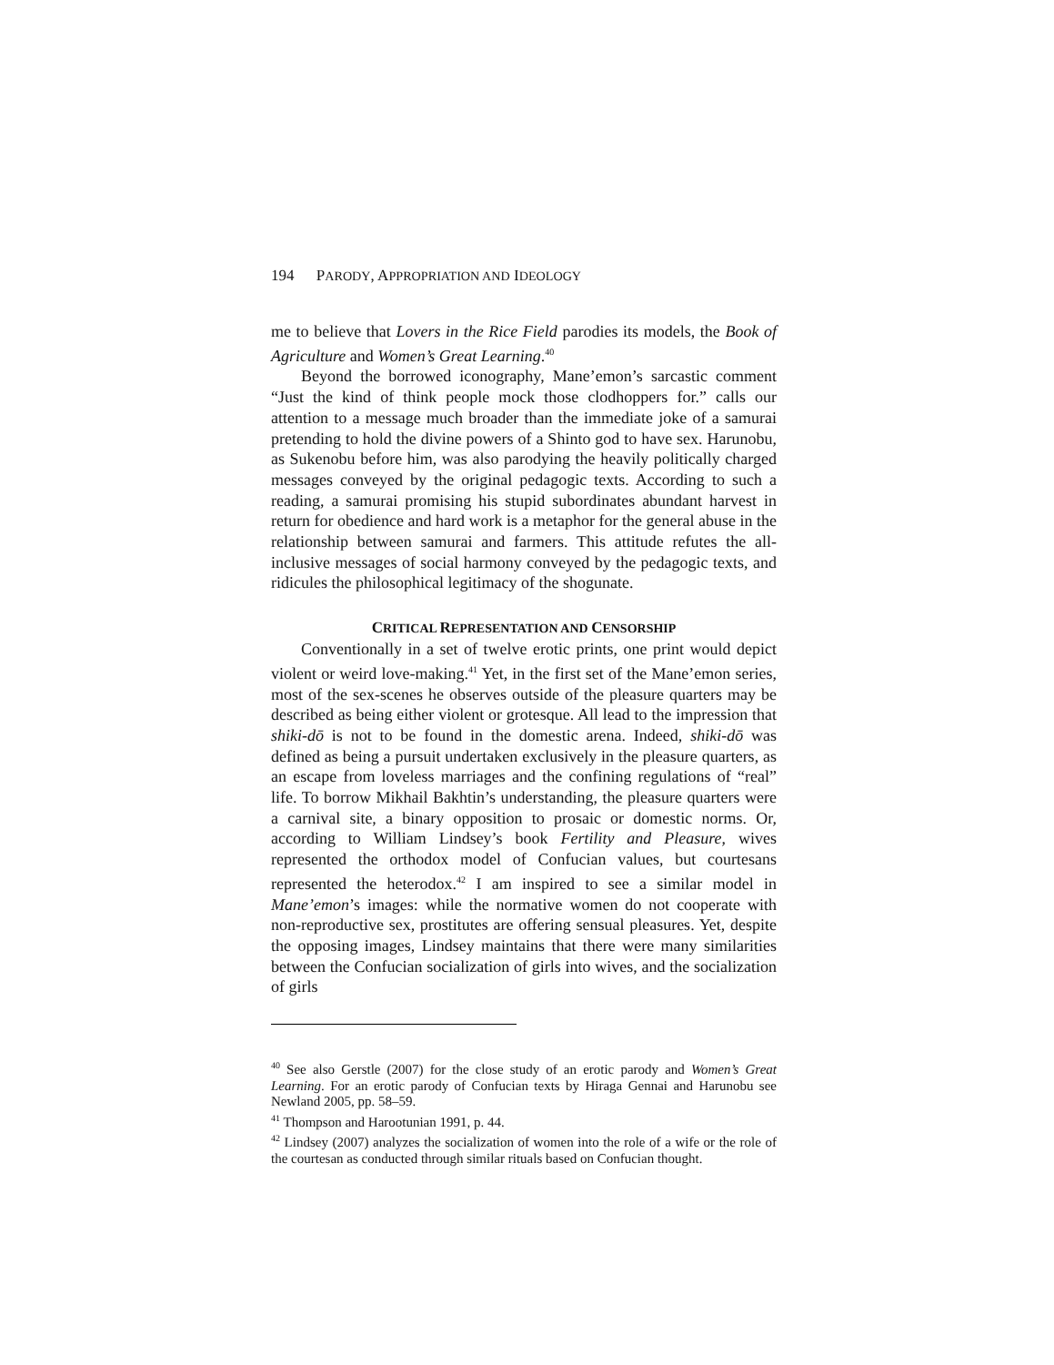194 PARODY, APPROPRIATION AND IDEOLOGY
me to believe that Lovers in the Rice Field parodies its models, the Book of Agriculture and Women’s Great Learning.<sup>40</sup>
Beyond the borrowed iconography, Mane’emon’s sarcastic comment “Just the kind of think people mock those clodhoppers for.” calls our attention to a message much broader than the immediate joke of a samurai pretending to hold the divine powers of a Shinto god to have sex. Harunobu, as Sukenobu before him, was also parodying the heavily politically charged messages conveyed by the original pedagogic texts. According to such a reading, a samurai promising his stupid subordinates abundant harvest in return for obedience and hard work is a metaphor for the general abuse in the relationship between samurai and farmers. This attitude refutes the all-inclusive messages of social harmony conveyed by the pedagogic texts, and ridicules the philosophical legitimacy of the shogunate.
CRITICAL REPRESENTATION AND CENSORSHIP
Conventionally in a set of twelve erotic prints, one print would depict violent or weird love-making.<sup>41</sup> Yet, in the first set of the Mane’emon series, most of the sex-scenes he observes outside of the pleasure quarters may be described as being either violent or grotesque. All lead to the impression that shiki-dō is not to be found in the domestic arena. Indeed, shiki-dō was defined as being a pursuit undertaken exclusively in the pleasure quarters, as an escape from loveless marriages and the confining regulations of “real” life. To borrow Mikhail Bakhtin’s understanding, the pleasure quarters were a carnival site, a binary opposition to prosaic or domestic norms. Or, according to William Lindsey’s book Fertility and Pleasure, wives represented the orthodox model of Confucian values, but courtesans represented the heterodox.<sup>42</sup> I am inspired to see a similar model in Mane’emon’s images: while the normative women do not cooperate with non-reproductive sex, prostitutes are offering sensual pleasures. Yet, despite the opposing images, Lindsey maintains that there were many similarities between the Confucian socialization of girls into wives, and the socialization of girls
<sup>40</sup> See also Gerstle (2007) for the close study of an erotic parody and Women’s Great Learning. For an erotic parody of Confucian texts by Hiraga Gennai and Harunobu see Newland 2005, pp. 58–59.
<sup>41</sup> Thompson and Harootunian 1991, p. 44.
<sup>42</sup> Lindsey (2007) analyzes the socialization of women into the role of a wife or the role of the courtesan as conducted through similar rituals based on Confucian thought.